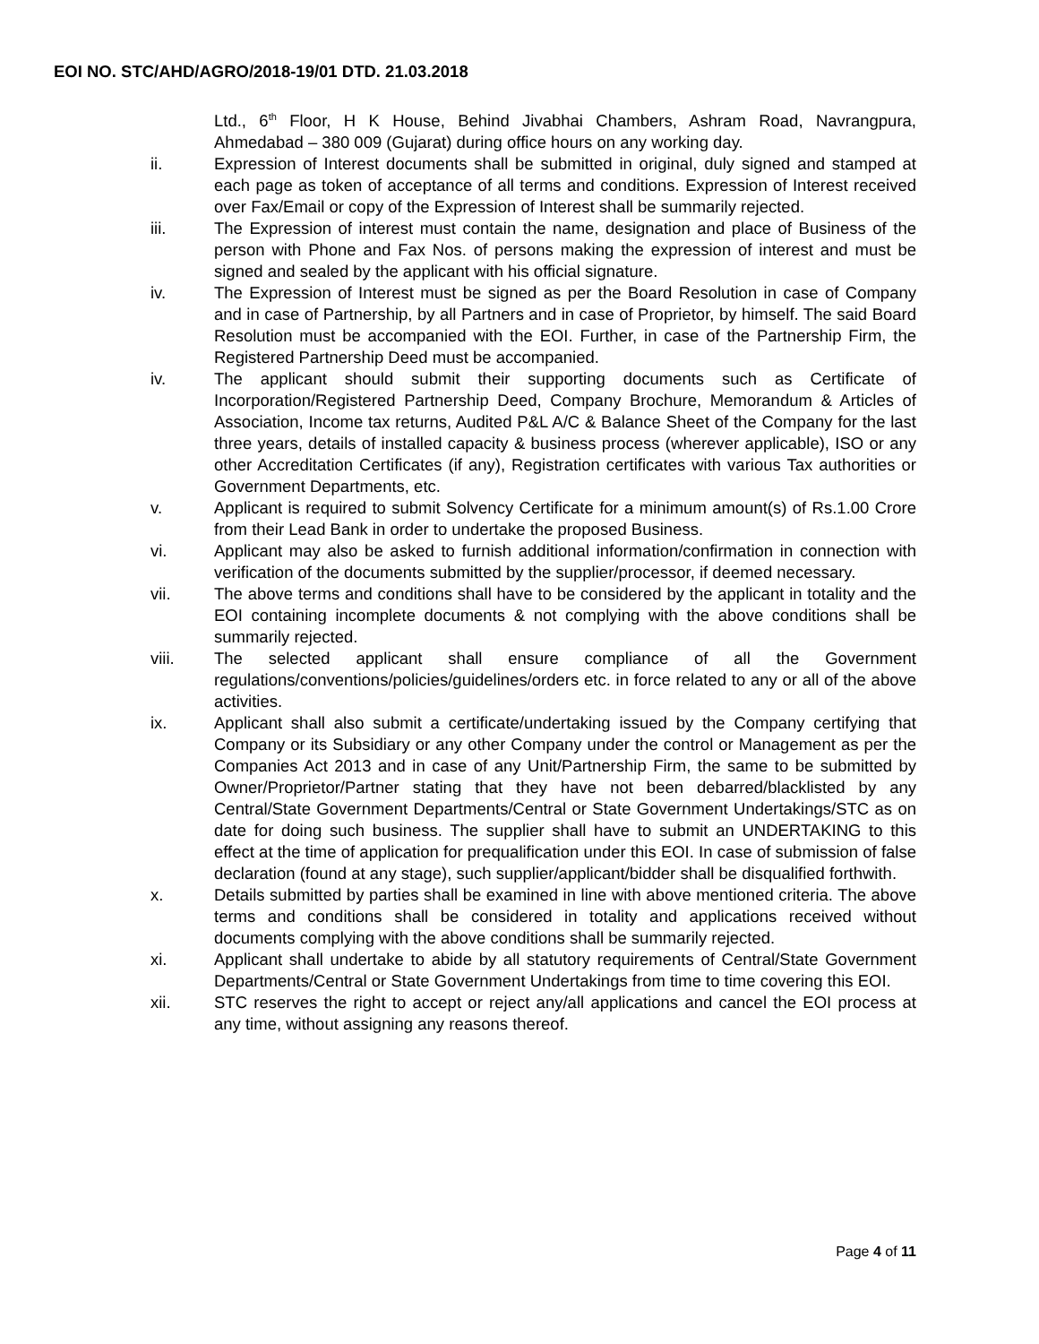EOI NO. STC/AHD/AGRO/2018-19/01 DTD. 21.03.2018
Ltd., 6<sup>th</sup> Floor, H K House, Behind Jivabhai Chambers, Ashram Road, Navrangpura, Ahmedabad – 380 009 (Gujarat) during office hours on any working day.
ii. Expression of Interest documents shall be submitted in original, duly signed and stamped at each page as token of acceptance of all terms and conditions. Expression of Interest received over Fax/Email or copy of the Expression of Interest shall be summarily rejected.
iii. The Expression of interest must contain the name, designation and place of Business of the person with Phone and Fax Nos. of persons making the expression of interest and must be signed and sealed by the applicant with his official signature.
iv. The Expression of Interest must be signed as per the Board Resolution in case of Company and in case of Partnership, by all Partners and in case of Proprietor, by himself. The said Board Resolution must be accompanied with the EOI. Further, in case of the Partnership Firm, the Registered Partnership Deed must be accompanied.
iv. The applicant should submit their supporting documents such as Certificate of Incorporation/Registered Partnership Deed, Company Brochure, Memorandum & Articles of Association, Income tax returns, Audited P&L A/C & Balance Sheet of the Company for the last three years, details of installed capacity & business process (wherever applicable), ISO or any other Accreditation Certificates (if any), Registration certificates with various Tax authorities or Government Departments, etc.
v. Applicant is required to submit Solvency Certificate for a minimum amount(s) of Rs.1.00 Crore from their Lead Bank in order to undertake the proposed Business.
vi. Applicant may also be asked to furnish additional information/confirmation in connection with verification of the documents submitted by the supplier/processor, if deemed necessary.
vii. The above terms and conditions shall have to be considered by the applicant in totality and the EOI containing incomplete documents & not complying with the above conditions shall be summarily rejected.
viii. The selected applicant shall ensure compliance of all the Government regulations/conventions/policies/guidelines/orders etc. in force related to any or all of the above activities.
ix. Applicant shall also submit a certificate/undertaking issued by the Company certifying that Company or its Subsidiary or any other Company under the control or Management as per the Companies Act 2013 and in case of any Unit/Partnership Firm, the same to be submitted by Owner/Proprietor/Partner stating that they have not been debarred/blacklisted by any Central/State Government Departments/Central or State Government Undertakings/STC as on date for doing such business. The supplier shall have to submit an UNDERTAKING to this effect at the time of application for prequalification under this EOI. In case of submission of false declaration (found at any stage), such supplier/applicant/bidder shall be disqualified forthwith.
x. Details submitted by parties shall be examined in line with above mentioned criteria. The above terms and conditions shall be considered in totality and applications received without documents complying with the above conditions shall be summarily rejected.
xi. Applicant shall undertake to abide by all statutory requirements of Central/State Government Departments/Central or State Government Undertakings from time to time covering this EOI.
xii. STC reserves the right to accept or reject any/all applications and cancel the EOI process at any time, without assigning any reasons thereof.
Page 4 of 11